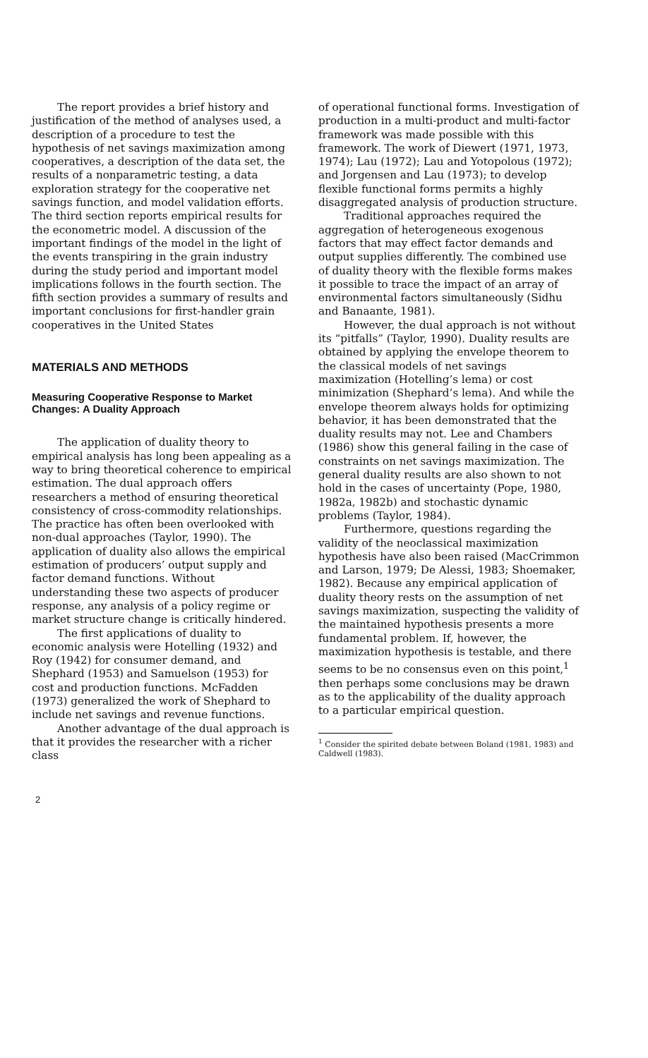The report provides a brief history and justification of the method of analyses used, a description of a procedure to test the hypothesis of net savings maximization among cooperatives, a description of the data set, the results of a nonparametric testing, a data exploration strategy for the cooperative net savings function, and model validation efforts. The third section reports empirical results for the econometric model. A discussion of the important findings of the model in the light of the events transpiring in the grain industry during the study period and important model implications follows in the fourth section. The fifth section provides a summary of results and important conclusions for first-handler grain cooperatives in the United States
MATERIALS AND METHODS
Measuring Cooperative Response to Market Changes: A Duality Approach
The application of duality theory to empirical analysis has long been appealing as a way to bring theoretical coherence to empirical estimation. The dual approach offers researchers a method of ensuring theoretical consistency of cross-commodity relationships. The practice has often been overlooked with non-dual approaches (Taylor, 1990). The application of duality also allows the empirical estimation of producers’ output supply and factor demand functions. Without understanding these two aspects of producer response, any analysis of a policy regime or market structure change is critically hindered.
The first applications of duality to economic analysis were Hotelling (1932) and Roy (1942) for consumer demand, and Shephard (1953) and Samuelson (1953) for cost and production functions. McFadden (1973) generalized the work of Shephard to include net savings and revenue functions.
Another advantage of the dual approach is that it provides the researcher with a richer class
of operational functional forms. Investigation of production in a multi-product and multi-factor framework was made possible with this framework. The work of Diewert (1971, 1973, 1974); Lau (1972); Lau and Yotopolous (1972); and Jorgensen and Lau (1973); to develop flexible functional forms permits a highly disaggregated analysis of production structure.
Traditional approaches required the aggregation of heterogeneous exogenous factors that may effect factor demands and output supplies differently. The combined use of duality theory with the flexible forms makes it possible to trace the impact of an array of environmental factors simultaneously (Sidhu and Banaante, 1981).
However, the dual approach is not without its “pitfalls” (Taylor, 1990). Duality results are obtained by applying the envelope theorem to the classical models of net savings maximization (Hotelling’s lema) or cost minimization (Shephard’s lema). And while the envelope theorem always holds for optimizing behavior, it has been demonstrated that the duality results may not. Lee and Chambers (1986) show this general failing in the case of constraints on net savings maximization. The general duality results are also shown to not hold in the cases of uncertainty (Pope, 1980, 1982a, 1982b) and stochastic dynamic problems (Taylor, 1984).
Furthermore, questions regarding the validity of the neoclassical maximization hypothesis have also been raised (MacCrimmon and Larson, 1979; De Alessi, 1983; Shoemaker, 1982). Because any empirical application of duality theory rests on the assumption of net savings maximization, suspecting the validity of the maintained hypothesis presents a more fundamental problem. If, however, the maximization hypothesis is testable, and there seems to be no consensus even on this point,<sup>1</sup> then perhaps some conclusions may be drawn as to the applicability of the duality approach to a particular empirical question.
<sup>1</sup> Consider the spirited debate between Boland (1981, 1983) and Caldwell (1983).
2